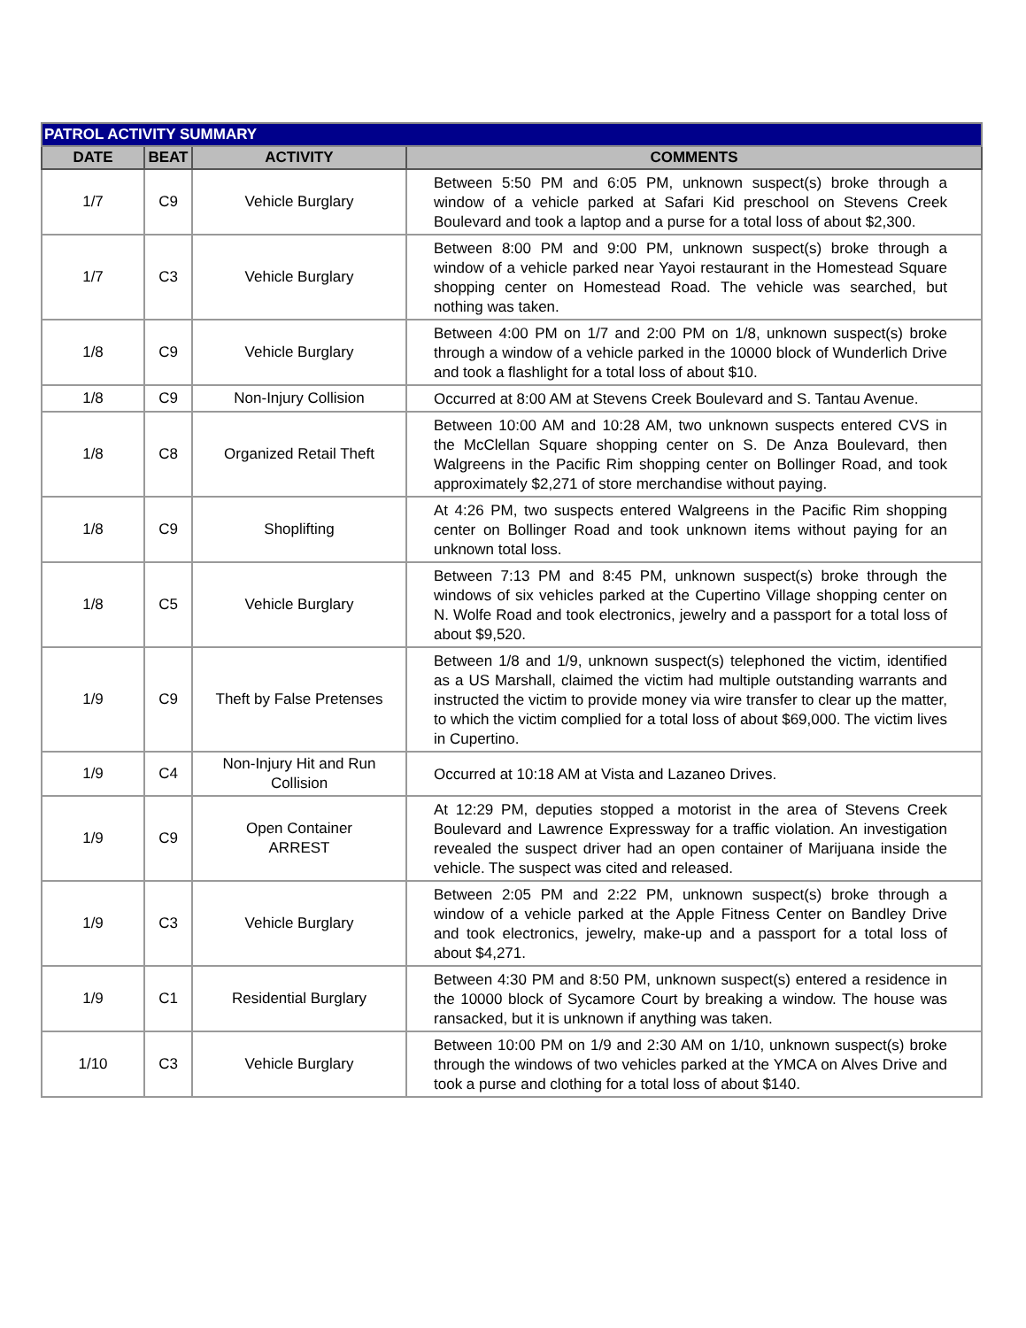| PATROL ACTIVITY SUMMARY | | | |
| --- | --- | --- | --- |
| DATE | BEAT | ACTIVITY | COMMENTS |
| 1/7 | C9 | Vehicle Burglary | Between 5:50 PM and 6:05 PM, unknown suspect(s) broke through a window of a vehicle parked at Safari Kid preschool on Stevens Creek Boulevard and took a laptop and a purse for a total loss of about $2,300. |
| 1/7 | C3 | Vehicle Burglary | Between 8:00 PM and 9:00 PM, unknown suspect(s) broke through a window of a vehicle parked near Yayoi restaurant in the Homestead Square shopping center on Homestead Road. The vehicle was searched, but nothing was taken. |
| 1/8 | C9 | Vehicle Burglary | Between 4:00 PM on 1/7 and 2:00 PM on 1/8, unknown suspect(s) broke through a window of a vehicle parked in the 10000 block of Wunderlich Drive and took a flashlight for a total loss of about $10. |
| 1/8 | C9 | Non-Injury Collision | Occurred at 8:00 AM at Stevens Creek Boulevard and S. Tantau Avenue. |
| 1/8 | C8 | Organized Retail Theft | Between 10:00 AM and 10:28 AM, two unknown suspects entered CVS in the McClellan Square shopping center on S. De Anza Boulevard, then Walgreens in the Pacific Rim shopping center on Bollinger Road, and took approximately $2,271 of store merchandise without paying. |
| 1/8 | C9 | Shoplifting | At 4:26 PM, two suspects entered Walgreens in the Pacific Rim shopping center on Bollinger Road and took unknown items without paying for an unknown total loss. |
| 1/8 | C5 | Vehicle Burglary | Between 7:13 PM and 8:45 PM, unknown suspect(s) broke through the windows of six vehicles parked at the Cupertino Village shopping center on N. Wolfe Road and took electronics, jewelry and a passport for a total loss of about $9,520. |
| 1/9 | C9 | Theft by False Pretenses | Between 1/8 and 1/9, unknown suspect(s) telephoned the victim, identified as a US Marshall, claimed the victim had multiple outstanding warrants and instructed the victim to provide money via wire transfer to clear up the matter, to which the victim complied for a total loss of about $69,000. The victim lives in Cupertino. |
| 1/9 | C4 | Non-Injury Hit and Run Collision | Occurred at 10:18 AM at Vista and Lazaneo Drives. |
| 1/9 | C9 | Open Container ARREST | At 12:29 PM, deputies stopped a motorist in the area of Stevens Creek Boulevard and Lawrence Expressway for a traffic violation. An investigation revealed the suspect driver had an open container of Marijuana inside the vehicle. The suspect was cited and released. |
| 1/9 | C3 | Vehicle Burglary | Between 2:05 PM and 2:22 PM, unknown suspect(s) broke through a window of a vehicle parked at the Apple Fitness Center on Bandley Drive and took electronics, jewelry, make-up and a passport for a total loss of about $4,271. |
| 1/9 | C1 | Residential Burglary | Between 4:30 PM and 8:50 PM, unknown suspect(s) entered a residence in the 10000 block of Sycamore Court by breaking a window. The house was ransacked, but it is unknown if anything was taken. |
| 1/10 | C3 | Vehicle Burglary | Between 10:00 PM on 1/9 and 2:30 AM on 1/10, unknown suspect(s) broke through the windows of two vehicles parked at the YMCA on Alves Drive and took a purse and clothing for a total loss of about $140. |